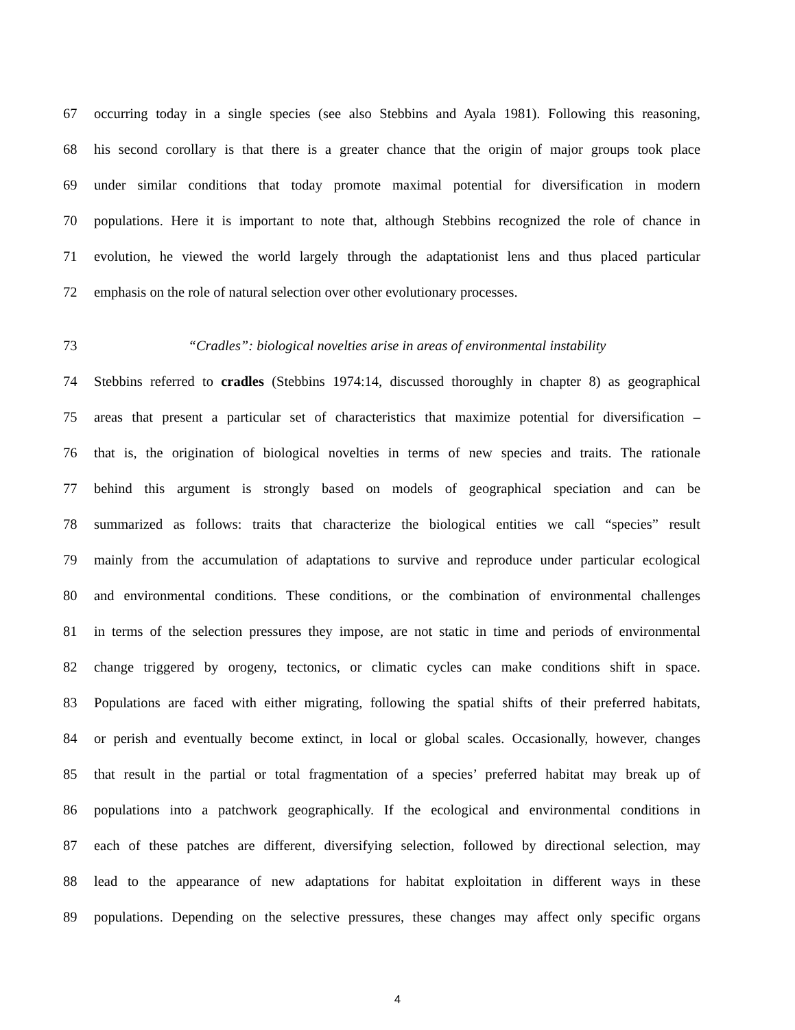67 occurring today in a single species (see also Stebbins and Ayala 1981). Following this reasoning,
68 his second corollary is that there is a greater chance that the origin of major groups took place
69 under similar conditions that today promote maximal potential for diversification in modern
70 populations. Here it is important to note that, although Stebbins recognized the role of chance in
71 evolution, he viewed the world largely through the adaptationist lens and thus placed particular
72 emphasis on the role of natural selection over other evolutionary processes.
73 “Cradles”: biological novelties arise in areas of environmental instability
74 Stebbins referred to cradles (Stebbins 1974:14, discussed thoroughly in chapter 8) as geographical
75 areas that present a particular set of characteristics that maximize potential for diversification –
76 that is, the origination of biological novelties in terms of new species and traits. The rationale
77 behind this argument is strongly based on models of geographical speciation and can be
78 summarized as follows: traits that characterize the biological entities we call “species” result
79 mainly from the accumulation of adaptations to survive and reproduce under particular ecological
80 and environmental conditions. These conditions, or the combination of environmental challenges
81 in terms of the selection pressures they impose, are not static in time and periods of environmental
82 change triggered by orogeny, tectonics, or climatic cycles can make conditions shift in space.
83 Populations are faced with either migrating, following the spatial shifts of their preferred habitats,
84 or perish and eventually become extinct, in local or global scales. Occasionally, however, changes
85 that result in the partial or total fragmentation of a species’ preferred habitat may break up of
86 populations into a patchwork geographically. If the ecological and environmental conditions in
87 each of these patches are different, diversifying selection, followed by directional selection, may
88 lead to the appearance of new adaptations for habitat exploitation in different ways in these
89 populations. Depending on the selective pressures, these changes may affect only specific organs
4